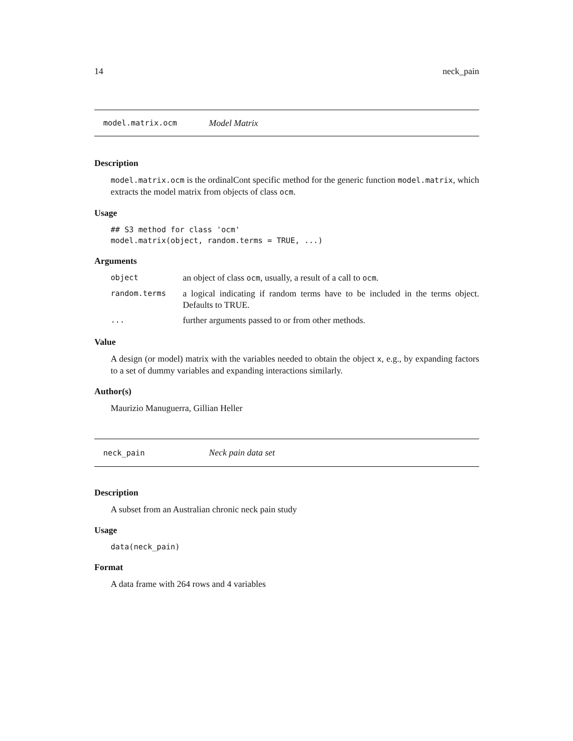14 neck_pain
model.matrix.ocm Model Matrix
Description
model.matrix.ocm is the ordinalCont specific method for the generic function model.matrix, which extracts the model matrix from objects of class ocm.
Usage
## S3 method for class 'ocm'
model.matrix(object, random.terms = TRUE, ...)
Arguments
| object | an object of class ocm , usually, a result of a call to ocm . |
| random.terms | a logical indicating if random terms have to be included in the terms object. Defaults to TRUE. |
| ... | further arguments passed to or from other methods. |
Value
A design (or model) matrix with the variables needed to obtain the object x, e.g., by expanding factors to a set of dummy variables and expanding interactions similarly.
Author(s)
Maurizio Manuguerra, Gillian Heller
neck_pain Neck pain data set
Description
A subset from an Australian chronic neck pain study
Usage
data(neck_pain)
Format
A data frame with 264 rows and 4 variables